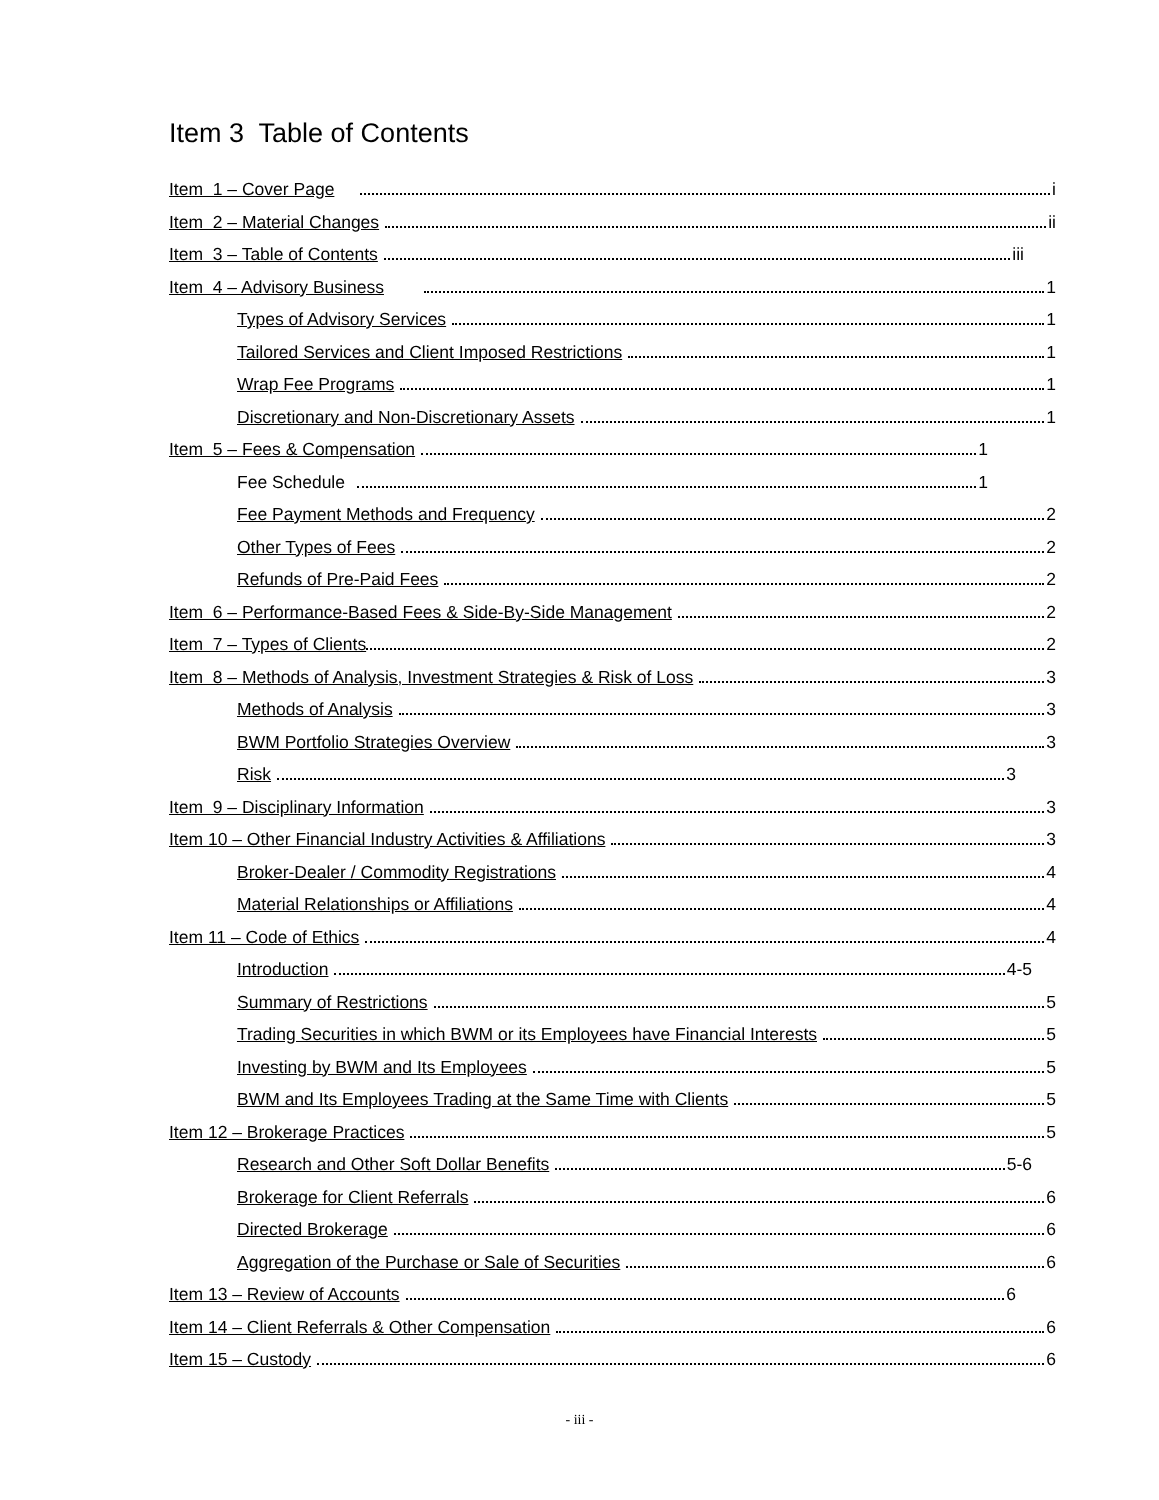Item 3 Table of Contents
Item 1 – Cover Page i
Item 2 – Material Changes ii
Item 3 – Table of Contents iii
Item 4 – Advisory Business 1
Types of Advisory Services 1
Tailored Services and Client Imposed Restrictions 1
Wrap Fee Programs 1
Discretionary and Non-Discretionary Assets 1
Item 5 – Fees & Compensation 1
Fee Schedule 1
Fee Payment Methods and Frequency 2
Other Types of Fees 2
Refunds of Pre-Paid Fees 2
Item 6 – Performance-Based Fees & Side-By-Side Management 2
Item 7 – Types of Clients 2
Item 8 – Methods of Analysis, Investment Strategies & Risk of Loss 3
Methods of Analysis 3
BWM Portfolio Strategies Overview 3
Risk 3
Item 9 – Disciplinary Information 3
Item 10 – Other Financial Industry Activities & Affiliations 3
Broker-Dealer / Commodity Registrations 4
Material Relationships or Affiliations 4
Item 11 – Code of Ethics 4
Introduction 4-5
Summary of Restrictions 5
Trading Securities in which BWM or its Employees have Financial Interests 5
Investing by BWM and Its Employees 5
BWM and Its Employees Trading at the Same Time with Clients 5
Item 12 – Brokerage Practices 5
Research and Other Soft Dollar Benefits 5-6
Brokerage for Client Referrals 6
Directed Brokerage 6
Aggregation of the Purchase or Sale of Securities 6
Item 13 – Review of Accounts 6
Item 14 – Client Referrals & Other Compensation 6
Item 15 – Custody 6
- iii -